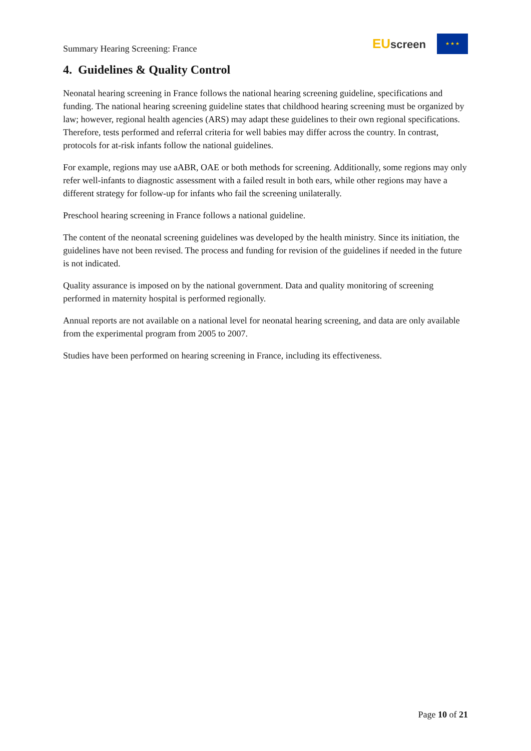Summary Hearing Screening: France
EU screen
★ ★ ★
4. Guidelines & Quality Control
Neonatal hearing screening in France follows the national hearing screening guideline, specifications and funding. The national hearing screening guideline states that childhood hearing screening must be organized by law; however, regional health agencies (ARS) may adapt these guidelines to their own regional specifications. Therefore, tests performed and referral criteria for well babies may differ across the country. In contrast, protocols for at-risk infants follow the national guidelines.
For example, regions may use aABR, OAE or both methods for screening. Additionally, some regions may only refer well-infants to diagnostic assessment with a failed result in both ears, while other regions may have a different strategy for follow-up for infants who fail the screening unilaterally.
Preschool hearing screening in France follows a national guideline.
The content of the neonatal screening guidelines was developed by the health ministry. Since its initiation, the guidelines have not been revised. The process and funding for revision of the guidelines if needed in the future is not indicated.
Quality assurance is imposed on by the national government. Data and quality monitoring of screening performed in maternity hospital is performed regionally.
Annual reports are not available on a national level for neonatal hearing screening, and data are only available from the experimental program from 2005 to 2007.
Studies have been performed on hearing screening in France, including its effectiveness.
Page 10 of 21